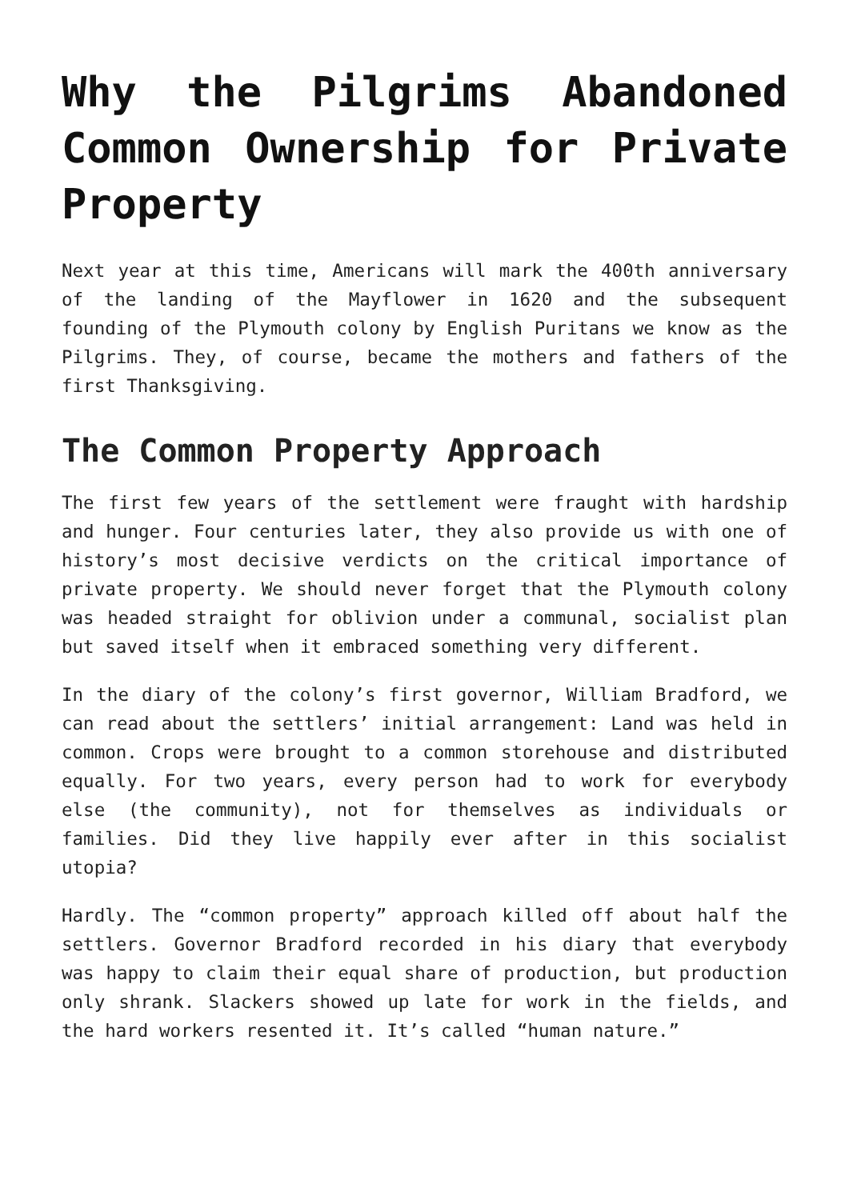Why the Pilgrims Abandoned Common Ownership for Private Property
Next year at this time, Americans will mark the 400th anniversary of the landing of the Mayflower in 1620 and the subsequent founding of the Plymouth colony by English Puritans we know as the Pilgrims. They, of course, became the mothers and fathers of the first Thanksgiving.
The Common Property Approach
The first few years of the settlement were fraught with hardship and hunger. Four centuries later, they also provide us with one of history’s most decisive verdicts on the critical importance of private property. We should never forget that the Plymouth colony was headed straight for oblivion under a communal, socialist plan but saved itself when it embraced something very different.
In the diary of the colony’s first governor, William Bradford, we can read about the settlers’ initial arrangement: Land was held in common. Crops were brought to a common storehouse and distributed equally. For two years, every person had to work for everybody else (the community), not for themselves as individuals or families. Did they live happily ever after in this socialist utopia?
Hardly. The “common property” approach killed off about half the settlers. Governor Bradford recorded in his diary that everybody was happy to claim their equal share of production, but production only shrank. Slackers showed up late for work in the fields, and the hard workers resented it. It’s called “human nature.”